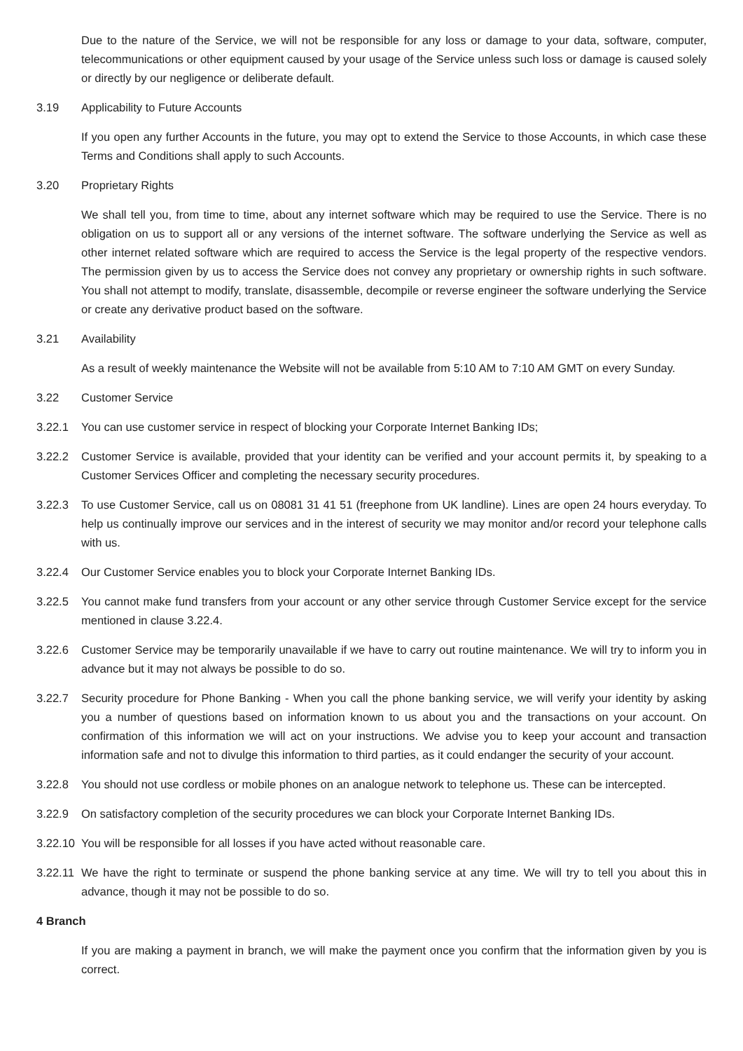Due to the nature of the Service, we will not be responsible for any loss or damage to your data, software, computer, telecommunications or other equipment caused by your usage of the Service unless such loss or damage is caused solely or directly by our negligence or deliberate default.
3.19 Applicability to Future Accounts
If you open any further Accounts in the future, you may opt to extend the Service to those Accounts, in which case these Terms and Conditions shall apply to such Accounts.
3.20 Proprietary Rights
We shall tell you, from time to time, about any internet software which may be required to use the Service. There is no obligation on us to support all or any versions of the internet software. The software underlying the Service as well as other internet related software which are required to access the Service is the legal property of the respective vendors. The permission given by us to access the Service does not convey any proprietary or ownership rights in such software. You shall not attempt to modify, translate, disassemble, decompile or reverse engineer the software underlying the Service or create any derivative product based on the software.
3.21 Availability
As a result of weekly maintenance the Website will not be available from 5:10 AM to 7:10 AM GMT on every Sunday.
3.22 Customer Service
3.22.1 You can use customer service in respect of blocking your Corporate Internet Banking IDs;
3.22.2 Customer Service is available, provided that your identity can be verified and your account permits it, by speaking to a Customer Services Officer and completing the necessary security procedures.
3.22.3 To use Customer Service, call us on 08081 31 41 51 (freephone from UK landline). Lines are open 24 hours everyday. To help us continually improve our services and in the interest of security we may monitor and/or record your telephone calls with us.
3.22.4 Our Customer Service enables you to block your Corporate Internet Banking IDs.
3.22.5 You cannot make fund transfers from your account or any other service through Customer Service except for the service mentioned in clause 3.22.4.
3.22.6 Customer Service may be temporarily unavailable if we have to carry out routine maintenance. We will try to inform you in advance but it may not always be possible to do so.
3.22.7 Security procedure for Phone Banking - When you call the phone banking service, we will verify your identity by asking you a number of questions based on information known to us about you and the transactions on your account. On confirmation of this information we will act on your instructions. We advise you to keep your account and transaction information safe and not to divulge this information to third parties, as it could endanger the security of your account.
3.22.8 You should not use cordless or mobile phones on an analogue network to telephone us. These can be intercepted.
3.22.9 On satisfactory completion of the security procedures we can block your Corporate Internet Banking IDs.
3.22.10 You will be responsible for all losses if you have acted without reasonable care.
3.22.11 We have the right to terminate or suspend the phone banking service at any time. We will try to tell you about this in advance, though it may not be possible to do so.
4 Branch
If you are making a payment in branch, we will make the payment once you confirm that the information given by you is correct.